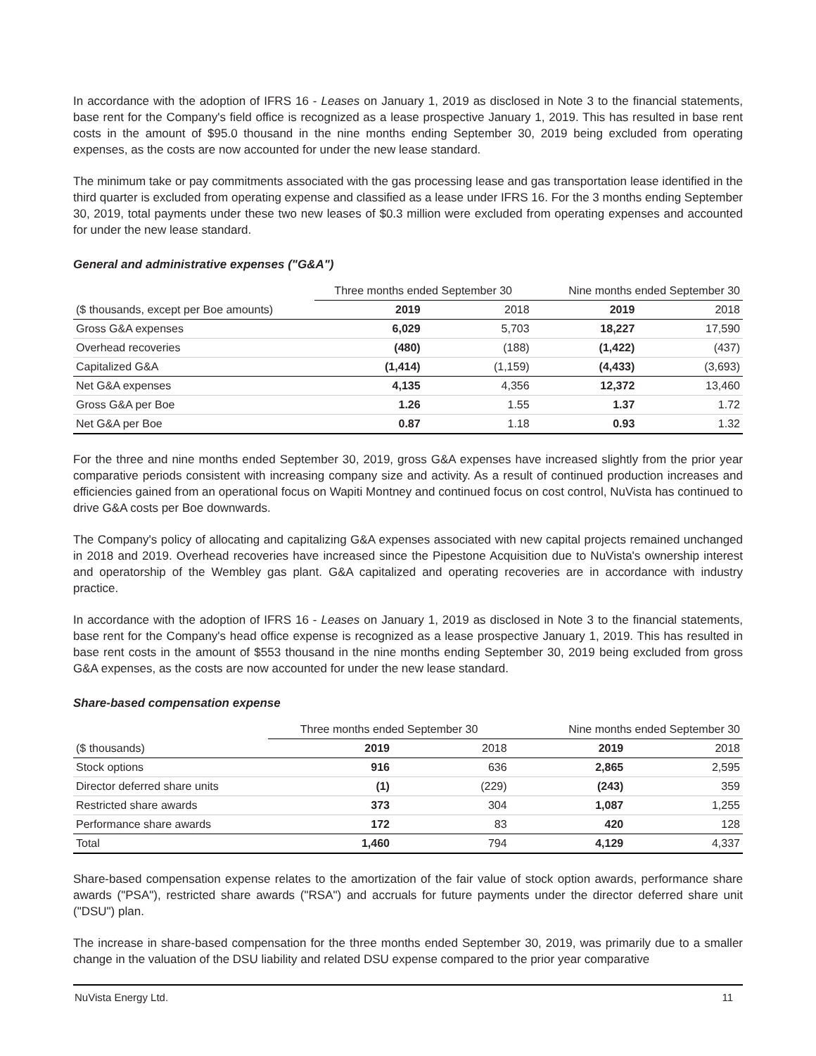In accordance with the adoption of IFRS 16 - Leases on January 1, 2019 as disclosed in Note 3 to the financial statements, base rent for the Company's field office is recognized as a lease prospective January 1, 2019. This has resulted in base rent costs in the amount of $95.0 thousand in the nine months ending September 30, 2019 being excluded from operating expenses, as the costs are now accounted for under the new lease standard.
The minimum take or pay commitments associated with the gas processing lease and gas transportation lease identified in the third quarter is excluded from operating expense and classified as a lease under IFRS 16. For the 3 months ending September 30, 2019, total payments under these two new leases of $0.3 million were excluded from operating expenses and accounted for under the new lease standard.
General and administrative expenses ("G&A")
| | Three months ended September 30 | | Nine months ended September 30 | |
| ($ thousands, except per Boe amounts) | 2019 | 2018 | 2019 | 2018 |
| Gross G&A expenses | 6,029 | 5,703 | 18,227 | 17,590 |
| Overhead recoveries | (480) | (188) | (1,422) | (437) |
| Capitalized G&A | (1,414) | (1,159) | (4,433) | (3,693) |
| Net G&A expenses | 4,135 | 4,356 | 12,372 | 13,460 |
| Gross G&A per Boe | 1.26 | 1.55 | 1.37 | 1.72 |
| Net G&A per Boe | 0.87 | 1.18 | 0.93 | 1.32 |
For the three and nine months ended September 30, 2019, gross G&A expenses have increased slightly from the prior year comparative periods consistent with increasing company size and activity. As a result of continued production increases and efficiencies gained from an operational focus on Wapiti Montney and continued focus on cost control, NuVista has continued to drive G&A costs per Boe downwards.
The Company's policy of allocating and capitalizing G&A expenses associated with new capital projects remained unchanged in 2018 and 2019. Overhead recoveries have increased since the Pipestone Acquisition due to NuVista's ownership interest and operatorship of the Wembley gas plant. G&A capitalized and operating recoveries are in accordance with industry practice.
In accordance with the adoption of IFRS 16 - Leases on January 1, 2019 as disclosed in Note 3 to the financial statements, base rent for the Company's head office expense is recognized as a lease prospective January 1, 2019. This has resulted in base rent costs in the amount of $553 thousand in the nine months ending September 30, 2019 being excluded from gross G&A expenses, as the costs are now accounted for under the new lease standard.
Share-based compensation expense
| | Three months ended September 30 | | Nine months ended September 30 | |
| ($ thousands) | 2019 | 2018 | 2019 | 2018 |
| Stock options | 916 | 636 | 2,865 | 2,595 |
| Director deferred share units | (1) | (229) | (243) | 359 |
| Restricted share awards | 373 | 304 | 1,087 | 1,255 |
| Performance share awards | 172 | 83 | 420 | 128 |
| Total | 1,460 | 794 | 4,129 | 4,337 |
Share-based compensation expense relates to the amortization of the fair value of stock option awards, performance share awards ("PSA"), restricted share awards ("RSA") and accruals for future payments under the director deferred share unit ("DSU") plan.
The increase in share-based compensation for the three months ended September 30, 2019, was primarily due to a smaller change in the valuation of the DSU liability and related DSU expense compared to the prior year comparative
NuVista Energy Ltd. 11